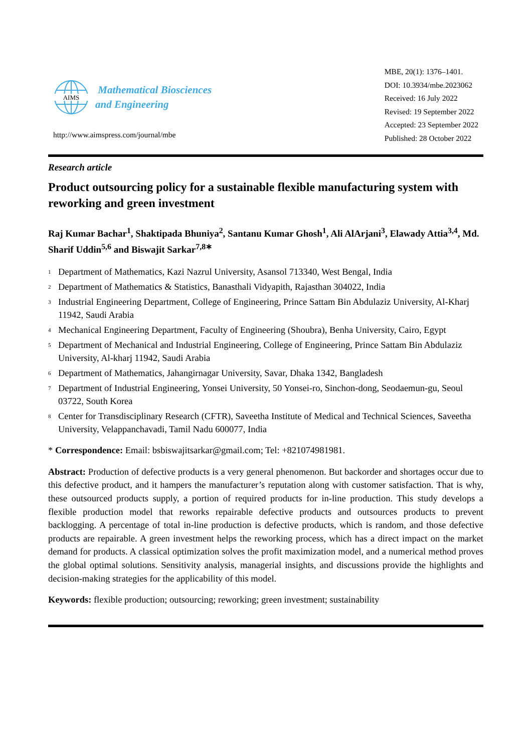AIMS
Mathematical Biosciences
and Engineering
http://www.aimspress.com/journal/mbe
MBE, 20(1): 1376–1401.
DOI: 10.3934/mbe.2023062
Received: 16 July 2022
Revised: 19 September 2022
Accepted: 23 September 2022
Published: 28 October 2022
Research article
Product outsourcing policy for a sustainable flexible manufacturing system with reworking and green investment
Raj Kumar Bachar<sup>1</sup>, Shaktipada Bhuniya<sup>2</sup>, Santanu Kumar Ghosh<sup>1</sup>, Ali AlArjani<sup>3</sup>, Elawady Attia<sup>3,4</sup>, Md. Sharif Uddin<sup>5,6</sup> and Biswajit Sarkar<sup>7,8∗</sup>
<sup>1</sup> Department of Mathematics, Kazi Nazrul University, Asansol 713340, West Bengal, India
<sup>2</sup> Department of Mathematics & Statistics, Banasthali Vidyapith, Rajasthan 304022, India
<sup>3</sup> Industrial Engineering Department, College of Engineering, Prince Sattam Bin Abdulaziz University, Al-Kharj 11942, Saudi Arabia
<sup>4</sup> Mechanical Engineering Department, Faculty of Engineering (Shoubra), Benha University, Cairo, Egypt
<sup>5</sup> Department of Mechanical and Industrial Engineering, College of Engineering, Prince Sattam Bin Abdulaziz University, Al-kharj 11942, Saudi Arabia
<sup>6</sup> Department of Mathematics, Jahangirnagar University, Savar, Dhaka 1342, Bangladesh
<sup>7</sup> Department of Industrial Engineering, Yonsei University, 50 Yonsei-ro, Sinchon-dong, Seodaemun-gu, Seoul 03722, South Korea
<sup>8</sup> Center for Transdisciplinary Research (CFTR), Saveetha Institute of Medical and Technical Sciences, Saveetha University, Velappanchavadi, Tamil Nadu 600077, India
* Correspondence: Email: bsbiswajitsarkar@gmail.com; Tel: +821074981981.
Abstract: Production of defective products is a very general phenomenon. But backorder and shortages occur due to this defective product, and it hampers the manufacturer’s reputation along with customer satisfaction. That is why, these outsourced products supply, a portion of required products for in-line production. This study develops a flexible production model that reworks repairable defective products and outsources products to prevent backlogging. A percentage of total in-line production is defective products, which is random, and those defective products are repairable. A green investment helps the reworking process, which has a direct impact on the market demand for products. A classical optimization solves the profit maximization model, and a numerical method proves the global optimal solutions. Sensitivity analysis, managerial insights, and discussions provide the highlights and decision-making strategies for the applicability of this model.
Keywords: flexible production; outsourcing; reworking; green investment; sustainability